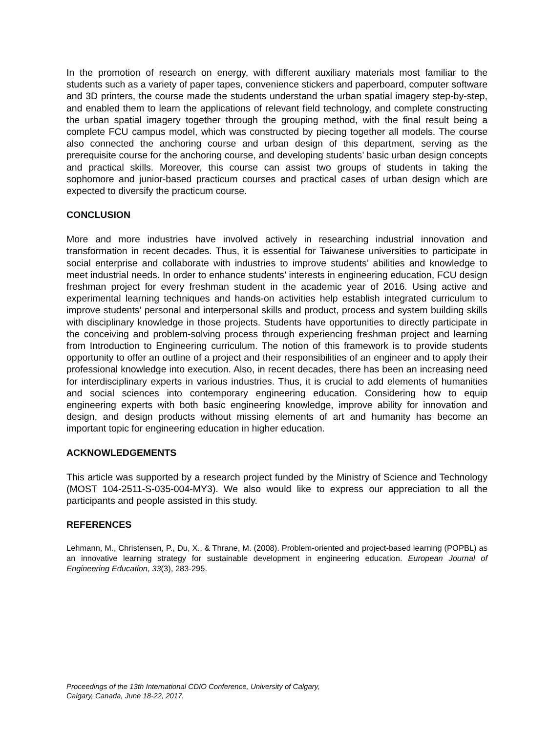In the promotion of research on energy, with different auxiliary materials most familiar to the students such as a variety of paper tapes, convenience stickers and paperboard, computer software and 3D printers, the course made the students understand the urban spatial imagery step-by-step, and enabled them to learn the applications of relevant field technology, and complete constructing the urban spatial imagery together through the grouping method, with the final result being a complete FCU campus model, which was constructed by piecing together all models. The course also connected the anchoring course and urban design of this department, serving as the prerequisite course for the anchoring course, and developing students’ basic urban design concepts and practical skills. Moreover, this course can assist two groups of students in taking the sophomore and junior-based practicum courses and practical cases of urban design which are expected to diversify the practicum course.
CONCLUSION
More and more industries have involved actively in researching industrial innovation and transformation in recent decades. Thus, it is essential for Taiwanese universities to participate in social enterprise and collaborate with industries to improve students’ abilities and knowledge to meet industrial needs. In order to enhance students’ interests in engineering education, FCU design freshman project for every freshman student in the academic year of 2016. Using active and experimental learning techniques and hands-on activities help establish integrated curriculum to improve students’ personal and interpersonal skills and product, process and system building skills with disciplinary knowledge in those projects. Students have opportunities to directly participate in the conceiving and problem-solving process through experiencing freshman project and learning from Introduction to Engineering curriculum. The notion of this framework is to provide students opportunity to offer an outline of a project and their responsibilities of an engineer and to apply their professional knowledge into execution. Also, in recent decades, there has been an increasing need for interdisciplinary experts in various industries. Thus, it is crucial to add elements of humanities and social sciences into contemporary engineering education. Considering how to equip engineering experts with both basic engineering knowledge, improve ability for innovation and design, and design products without missing elements of art and humanity has become an important topic for engineering education in higher education.
ACKNOWLEDGEMENTS
This article was supported by a research project funded by the Ministry of Science and Technology (MOST 104-2511-S-035-004-MY3). We also would like to express our appreciation to all the participants and people assisted in this study.
REFERENCES
Lehmann, M., Christensen, P., Du, X., & Thrane, M. (2008). Problem-oriented and project-based learning (POPBL) as an innovative learning strategy for sustainable development in engineering education. European Journal of Engineering Education, 33(3), 283-295.
Proceedings of the 13th International CDIO Conference, University of Calgary,
Calgary, Canada, June 18-22, 2017.